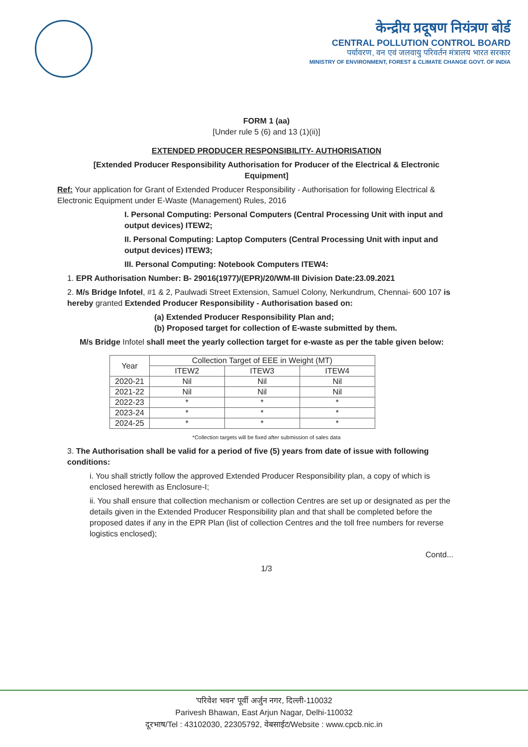केन्द्रीय प्रदूषण नियंत्रण बोर्ड
CENTRAL POLLUTION CONTROL BOARD
पर्यावरण, वन एवं जलवायु परिवर्तन मंत्रालय भारत सरकार
MINISTRY OF ENVIRONMENT, FOREST & CLIMATE CHANGE GOVT. OF INDIA
FORM 1 (aa)
[Under rule 5 (6) and 13 (1)(ii)]
EXTENDED PRODUCER RESPONSIBILITY- AUTHORISATION
[Extended Producer Responsibility Authorisation for Producer of the Electrical & Electronic Equipment]
Ref: Your application for Grant of Extended Producer Responsibility - Authorisation for following Electrical & Electronic Equipment under E-Waste (Management) Rules, 2016
I. Personal Computing: Personal Computers (Central Processing Unit with input and output devices) ITEW2;
II. Personal Computing: Laptop Computers (Central Processing Unit with input and output devices) ITEW3;
III. Personal Computing: Notebook Computers ITEW4:
1. EPR Authorisation Number: B- 29016(1977)/(EPR)/20/WM-III Division Date:23.09.2021
2. M/s Bridge Infotel, #1 & 2, Paulwadi Street Extension, Samuel Colony, Nerkundrum, Chennai- 600 107 is hereby granted Extended Producer Responsibility - Authorisation based on:
(a) Extended Producer Responsibility Plan and;
(b) Proposed target for collection of E-waste submitted by them.
M/s Bridge Infotel shall meet the yearly collection target for e-waste as per the table given below:
| Year | Collection Target of EEE in Weight (MT) | | |
| --- | --- | --- | --- |
| | ITEW2 | ITEW3 | ITEW4 |
| 2020-21 | Nil | Nil | Nil |
| 2021-22 | Nil | Nil | Nil |
| 2022-23 | * | * | * |
| 2023-24 | * | * | * |
| 2024-25 | * | * | * |
*Collection targets will be fixed after submission of sales data
3. The Authorisation shall be valid for a period of five (5) years from date of issue with following conditions:
i. You shall strictly follow the approved Extended Producer Responsibility plan, a copy of which is enclosed herewith as Enclosure-I;
ii. You shall ensure that collection mechanism or collection Centres are set up or designated as per the details given in the Extended Producer Responsibility plan and that shall be completed before the proposed dates if any in the EPR Plan (list of collection Centres and the toll free numbers for reverse logistics enclosed);
Contd...
1/3
'परिवेश भवन' पूर्वी अर्जुन नगर, दिल्ली-110032
Parivesh Bhawan, East Arjun Nagar, Delhi-110032
दूरभाष/Tel : 43102030, 22305792, वेबसाईट/Website : www.cpcb.nic.in